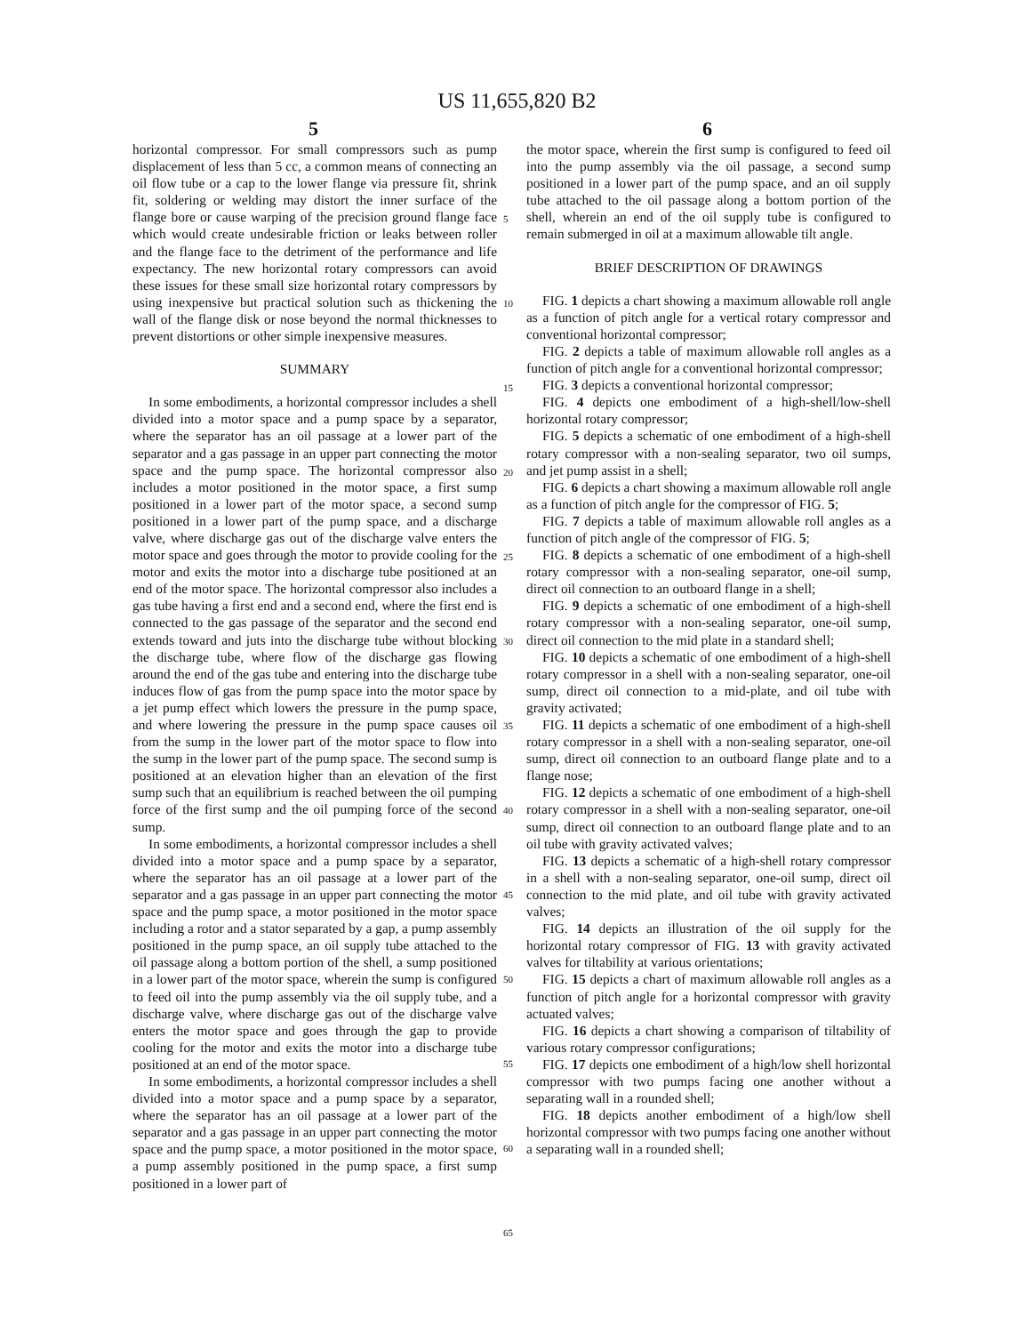US 11,655,820 B2
5 6
horizontal compressor. For small compressors such as pump displacement of less than 5 cc, a common means of connecting an oil flow tube or a cap to the lower flange via pressure fit, shrink fit, soldering or welding may distort the inner surface of the flange bore or cause warping of the precision ground flange face which would create undesirable friction or leaks between roller and the flange face to the detriment of the performance and life expectancy. The new horizontal rotary compressors can avoid these issues for these small size horizontal rotary compressors by using inexpensive but practical solution such as thickening the wall of the flange disk or nose beyond the normal thicknesses to prevent distortions or other simple inexpensive measures.
SUMMARY
In some embodiments, a horizontal compressor includes a shell divided into a motor space and a pump space by a separator, where the separator has an oil passage at a lower part of the separator and a gas passage in an upper part connecting the motor space and the pump space. The horizontal compressor also includes a motor positioned in the motor space, a first sump positioned in a lower part of the motor space, a second sump positioned in a lower part of the pump space, and a discharge valve, where discharge gas out of the discharge valve enters the motor space and goes through the motor to provide cooling for the motor and exits the motor into a discharge tube positioned at an end of the motor space. The horizontal compressor also includes a gas tube having a first end and a second end, where the first end is connected to the gas passage of the separator and the second end extends toward and juts into the discharge tube without blocking the discharge tube, where flow of the discharge gas flowing around the end of the gas tube and entering into the discharge tube induces flow of gas from the pump space into the motor space by a jet pump effect which lowers the pressure in the pump space, and where lowering the pressure in the pump space causes oil from the sump in the lower part of the motor space to flow into the sump in the lower part of the pump space. The second sump is positioned at an elevation higher than an elevation of the first sump such that an equilibrium is reached between the oil pumping force of the first sump and the oil pumping force of the second sump.
In some embodiments, a horizontal compressor includes a shell divided into a motor space and a pump space by a separator, where the separator has an oil passage at a lower part of the separator and a gas passage in an upper part connecting the motor space and the pump space, a motor positioned in the motor space including a rotor and a stator separated by a gap, a pump assembly positioned in the pump space, an oil supply tube attached to the oil passage along a bottom portion of the shell, a sump positioned in a lower part of the motor space, wherein the sump is configured to feed oil into the pump assembly via the oil supply tube, and a discharge valve, where discharge gas out of the discharge valve enters the motor space and goes through the gap to provide cooling for the motor and exits the motor into a discharge tube positioned at an end of the motor space.
In some embodiments, a horizontal compressor includes a shell divided into a motor space and a pump space by a separator, where the separator has an oil passage at a lower part of the separator and a gas passage in an upper part connecting the motor space and the pump space, a motor positioned in the motor space, a pump assembly positioned in the pump space, a first sump positioned in a lower part of
5
10
15
20
25
30
35
40
45
50
55
60
65
the motor space, wherein the first sump is configured to feed oil into the pump assembly via the oil passage, a second sump positioned in a lower part of the pump space, and an oil supply tube attached to the oil passage along a bottom portion of the shell, wherein an end of the oil supply tube is configured to remain submerged in oil at a maximum allowable tilt angle.
BRIEF DESCRIPTION OF DRAWINGS
FIG. 1 depicts a chart showing a maximum allowable roll angle as a function of pitch angle for a vertical rotary compressor and conventional horizontal compressor;
FIG. 2 depicts a table of maximum allowable roll angles as a function of pitch angle for a conventional horizontal compressor;
FIG. 3 depicts a conventional horizontal compressor;
FIG. 4 depicts one embodiment of a high-shell/low-shell horizontal rotary compressor;
FIG. 5 depicts a schematic of one embodiment of a high-shell rotary compressor with a non-sealing separator, two oil sumps, and jet pump assist in a shell;
FIG. 6 depicts a chart showing a maximum allowable roll angle as a function of pitch angle for the compressor of FIG. 5;
FIG. 7 depicts a table of maximum allowable roll angles as a function of pitch angle of the compressor of FIG. 5;
FIG. 8 depicts a schematic of one embodiment of a high-shell rotary compressor with a non-sealing separator, one-oil sump, direct oil connection to an outboard flange in a shell;
FIG. 9 depicts a schematic of one embodiment of a high-shell rotary compressor with a non-sealing separator, one-oil sump, direct oil connection to the mid plate in a standard shell;
FIG. 10 depicts a schematic of one embodiment of a high-shell rotary compressor in a shell with a non-sealing separator, one-oil sump, direct oil connection to a mid-plate, and oil tube with gravity activated;
FIG. 11 depicts a schematic of one embodiment of a high-shell rotary compressor in a shell with a non-sealing separator, one-oil sump, direct oil connection to an outboard flange plate and to a flange nose;
FIG. 12 depicts a schematic of one embodiment of a high-shell rotary compressor in a shell with a non-sealing separator, one-oil sump, direct oil connection to an outboard flange plate and to an oil tube with gravity activated valves;
FIG. 13 depicts a schematic of a high-shell rotary compressor in a shell with a non-sealing separator, one-oil sump, direct oil connection to the mid plate, and oil tube with gravity activated valves;
FIG. 14 depicts an illustration of the oil supply for the horizontal rotary compressor of FIG. 13 with gravity activated valves for tiltability at various orientations;
FIG. 15 depicts a chart of maximum allowable roll angles as a function of pitch angle for a horizontal compressor with gravity actuated valves;
FIG. 16 depicts a chart showing a comparison of tiltability of various rotary compressor configurations;
FIG. 17 depicts one embodiment of a high/low shell horizontal compressor with two pumps facing one another without a separating wall in a rounded shell;
FIG. 18 depicts another embodiment of a high/low shell horizontal compressor with two pumps facing one another without a separating wall in a rounded shell;